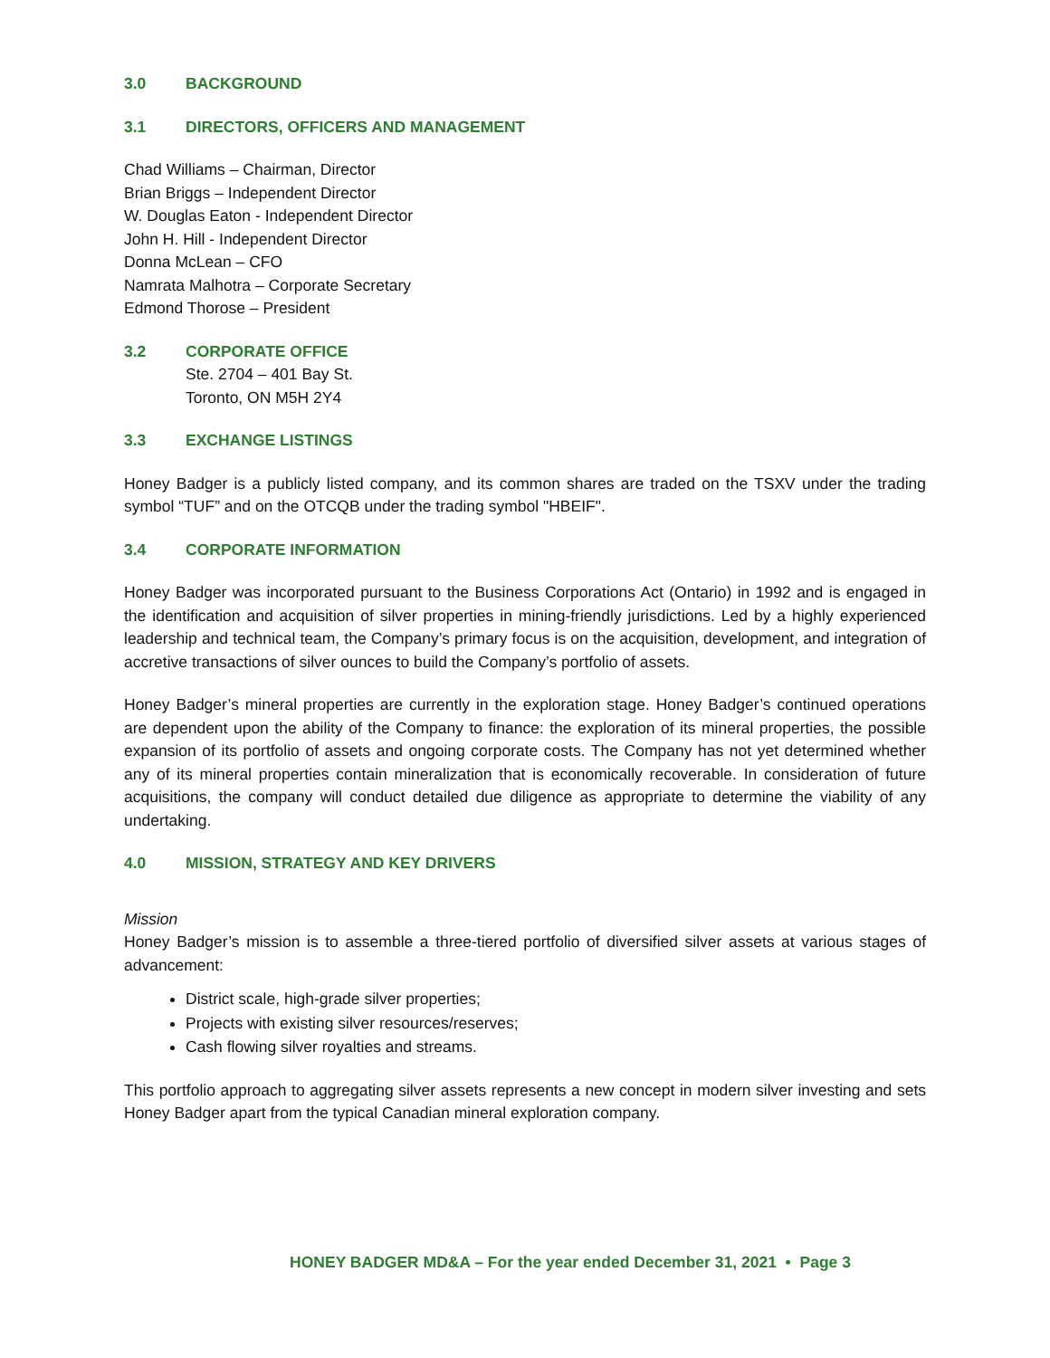3.0 BACKGROUND
3.1 DIRECTORS, OFFICERS AND MANAGEMENT
Chad Williams – Chairman, Director
Brian Briggs – Independent Director
W. Douglas Eaton - Independent Director
John H. Hill - Independent Director
Donna McLean – CFO
Namrata Malhotra – Corporate Secretary
Edmond Thorose – President
3.2 CORPORATE OFFICE
Ste. 2704 – 401 Bay St.
Toronto, ON M5H 2Y4
3.3 EXCHANGE LISTINGS
Honey Badger is a publicly listed company, and its common shares are traded on the TSXV under the trading symbol “TUF” and on the OTCQB under the trading symbol "HBEIF".
3.4 CORPORATE INFORMATION
Honey Badger was incorporated pursuant to the Business Corporations Act (Ontario) in 1992 and is engaged in the identification and acquisition of silver properties in mining-friendly jurisdictions. Led by a highly experienced leadership and technical team, the Company’s primary focus is on the acquisition, development, and integration of accretive transactions of silver ounces to build the Company’s portfolio of assets.
Honey Badger’s mineral properties are currently in the exploration stage. Honey Badger’s continued operations are dependent upon the ability of the Company to finance: the exploration of its mineral properties, the possible expansion of its portfolio of assets and ongoing corporate costs. The Company has not yet determined whether any of its mineral properties contain mineralization that is economically recoverable. In consideration of future acquisitions, the company will conduct detailed due diligence as appropriate to determine the viability of any undertaking.
4.0 MISSION, STRATEGY AND KEY DRIVERS
Mission
Honey Badger’s mission is to assemble a three-tiered portfolio of diversified silver assets at various stages of advancement:
District scale, high-grade silver properties;
Projects with existing silver resources/reserves;
Cash flowing silver royalties and streams.
This portfolio approach to aggregating silver assets represents a new concept in modern silver investing and sets Honey Badger apart from the typical Canadian mineral exploration company.
HONEY BADGER MD&A – For the year ended December 31, 2021 • Page 3